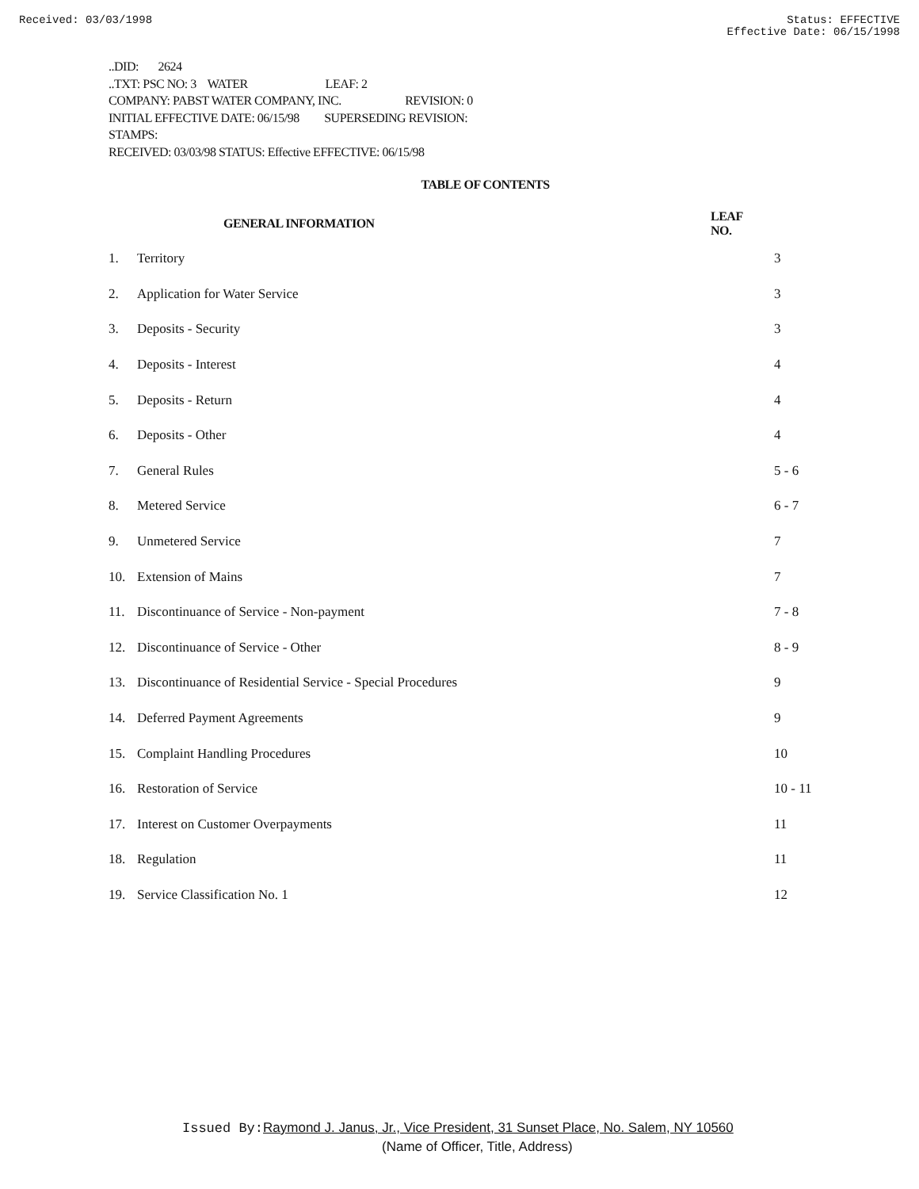Received: 03/03/1998 Status: EFFECTIVE
Effective Date: 06/15/1998
..DID: 2624
..TXT: PSC NO: 3 WATER LEAF: 2
COMPANY: PABST WATER COMPANY, INC. REVISION: 0
INITIAL EFFECTIVE DATE: 06/15/98 SUPERSEDING REVISION:
STAMPS:
RECEIVED: 03/03/98 STATUS: Effective EFFECTIVE: 06/15/98
TABLE OF CONTENTS
| | GENERAL INFORMATION | LEAF NO. |
| --- | --- | --- |
| 1. | Territory | 3 |
| 2. | Application for Water Service | 3 |
| 3. | Deposits - Security | 3 |
| 4. | Deposits - Interest | 4 |
| 5. | Deposits - Return | 4 |
| 6. | Deposits - Other | 4 |
| 7. | General Rules | 5 - 6 |
| 8. | Metered Service | 6 - 7 |
| 9. | Unmetered Service | 7 |
| 10. | Extension of Mains | 7 |
| 11. | Discontinuance of Service - Non-payment | 7 - 8 |
| 12. | Discontinuance of Service - Other | 8 - 9 |
| 13. | Discontinuance of Residential Service - Special Procedures | 9 |
| 14. | Deferred Payment Agreements | 9 |
| 15. | Complaint Handling Procedures | 10 |
| 16. | Restoration of Service | 10 - 11 |
| 17. | Interest on Customer Overpayments | 11 |
| 18. | Regulation | 11 |
| 19. | Service Classification No. 1 | 12 |
Issued By: Raymond J. Janus, Jr., Vice President, 31 Sunset Place, No. Salem, NY 10560
(Name of Officer, Title, Address)